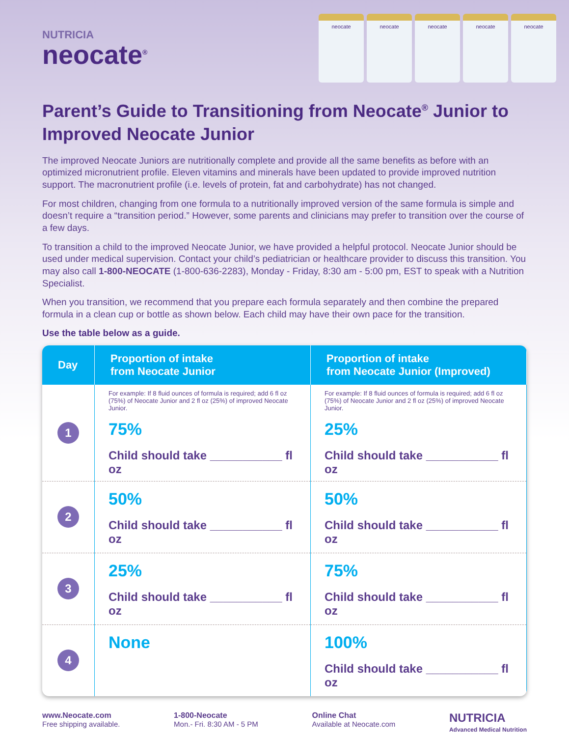NUTRICIA
neocate<sup>®</sup>
neocate neocate neocate neocate neocate
Parent’s Guide to Transitioning from Neocate<sup>®</sup> Junior to Improved Neocate Junior
The improved Neocate Juniors are nutritionally complete and provide all the same benefits as before with an optimized micronutrient profile. Eleven vitamins and minerals have been updated to provide improved nutrition support. The macronutrient profile (i.e. levels of protein, fat and carbohydrate) has not changed.
For most children, changing from one formula to a nutritionally improved version of the same formula is simple and doesn’t require a “transition period.” However, some parents and clinicians may prefer to transition over the course of a few days.
To transition a child to the improved Neocate Junior, we have provided a helpful protocol. Neocate Junior should be used under medical supervision. Contact your child’s pediatrician or healthcare provider to discuss this transition. You may also call 1-800-NEOCATE (1-800-636-2283), Monday - Friday, 8:30 am - 5:00 pm, EST to speak with a Nutrition Specialist.
When you transition, we recommend that you prepare each formula separately and then combine the prepared formula in a clean cup or bottle as shown below. Each child may have their own pace for the transition.
Use the table below as a guide.
| Day | Proportion of intake from Neocate Junior | Proportion of intake from Neocate Junior (Improved) |
| --- | --- | --- |
| 1 | For example: If 8 fluid ounces of formula is required; add 6 fl oz (75%) of Neocate Junior and 2 fl oz (25%) of improved Neocate Junior. 75% Child should take ___________ fl oz | For example: If 8 fluid ounces of formula is required; add 6 fl oz (75%) of Neocate Junior and 2 fl oz (25%) of improved Neocate Junior. 25% Child should take ___________ fl oz |
| 2 | 50% Child should take ___________ fl oz | 50% Child should take ___________ fl oz |
| 3 | 25% Child should take ___________ fl oz | 75% Child should take ___________ fl oz |
| 4 | None | 100% Child should take ___________ fl oz |
www.Neocate.com
Free shipping available.
1-800-Neocate
Mon.- Fri. 8:30 AM - 5 PM
Online Chat
Available at Neocate.com
NUTRICIA
Advanced Medical Nutrition